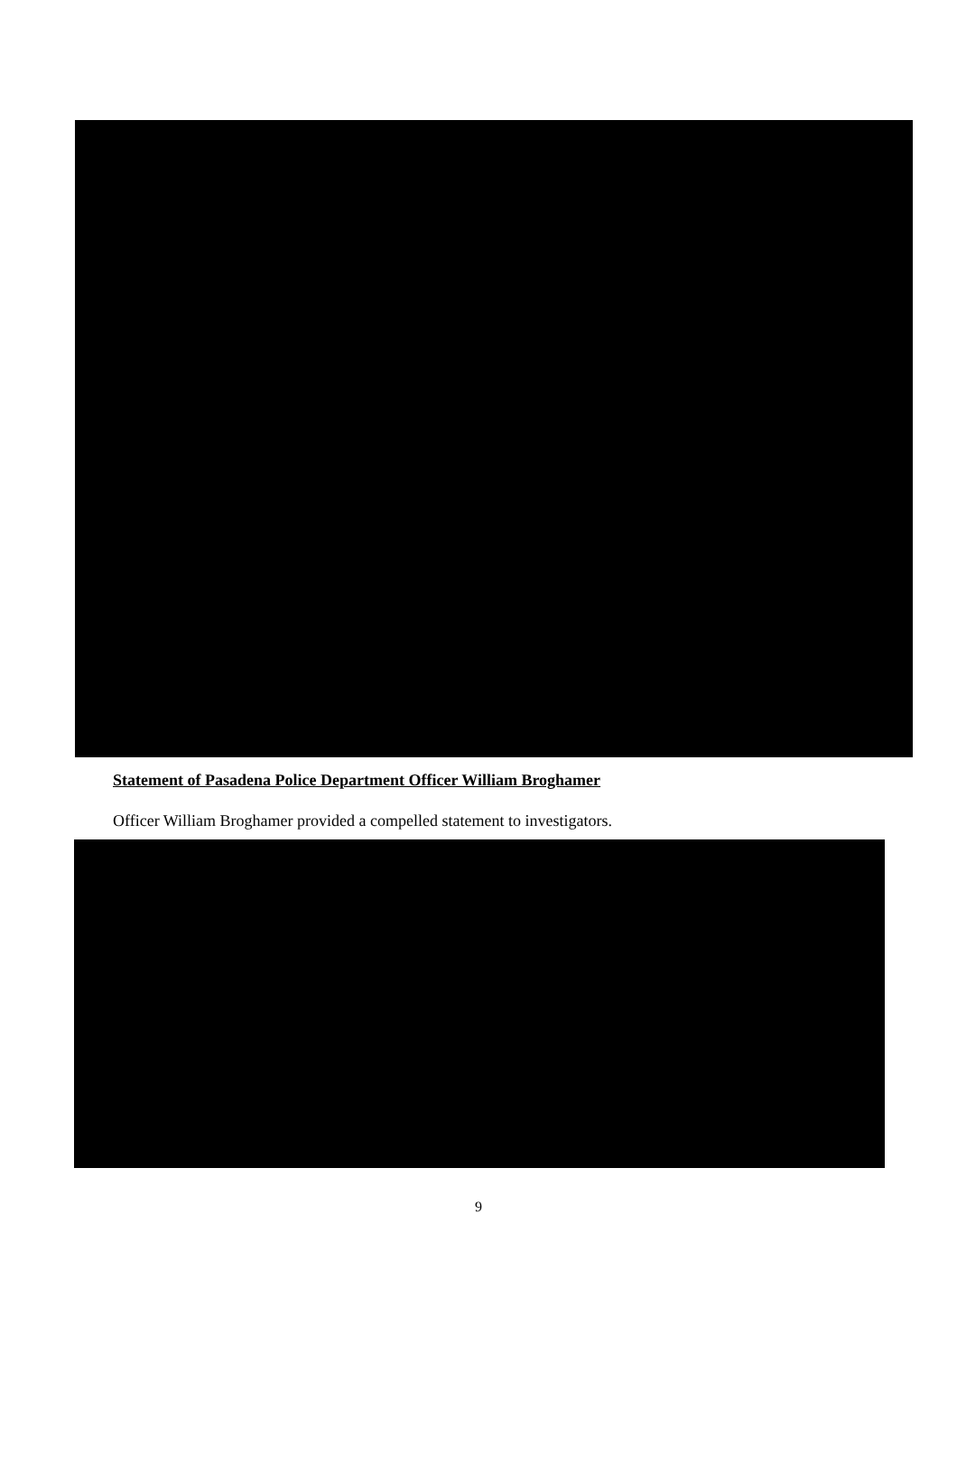Statement of Pasadena Police Department Officer William Broghamer
Officer William Broghamer provided a compelled statement to investigators.
9